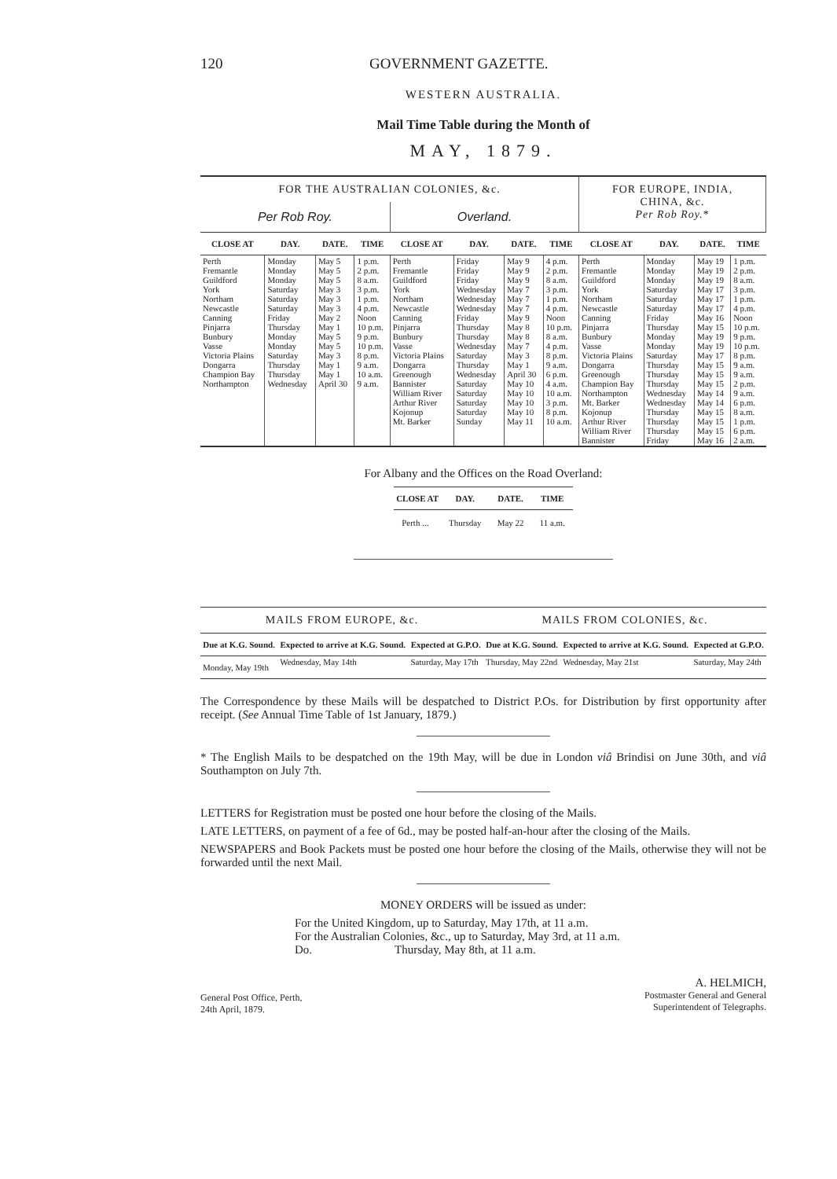120 GOVERNMENT GAZETTE.
WESTERN AUSTRALIA.
Mail Time Table during the Month of
MAY, 1879.
| FOR THE AUSTRALIAN COLONIES, &c. | | | | | | | | FOR EUROPE, INDIA, CHINA, &c. Per Rob Roy. * | | | |
| Per Rob Roy. | | | | Overland. | | | | | | | |
| CLOSE AT | DAY. | DATE. | TIME | CLOSE AT | DAY. | DATE. | TIME | CLOSE AT | DAY. | DATE. | TIME |
| Perth Fremantle Guildford York Northam Newcastle Canning Pinjarra Bunbury Vasse Victoria Plains Dongarra Champion Bay Northampton | Monday Monday Monday Saturday Saturday Saturday Friday Thursday Monday Monday Saturday Thursday Thursday Wednesday | May 5 May 5 May 5 May 3 May 3 May 3 May 2 May 1 May 5 May 5 May 3 May 1 May 1 April 30 | 1 p.m. 2 p.m. 8 a.m. 3 p.m. 1 p.m. 4 p.m. Noon 10 p.m. 9 p.m. 10 p.m. 8 p.m. 9 a.m. 10 a.m. 9 a.m. | Perth Fremantle Guildford York Northam Newcastle Canning Pinjarra Bunbury Vasse Victoria Plains Dongarra Greenough Bannister William River Arthur River Kojonup Mt. Barker | Friday Friday Friday Wednesday Wednesday Wednesday Friday Thursday Thursday Wednesday Saturday Thursday Wednesday Saturday Saturday Saturday Saturday Sunday | May 9 May 9 May 9 May 7 May 7 May 7 May 9 May 8 May 8 May 7 May 3 May 1 April 30 May 10 May 10 May 10 May 10 May 11 | 4 p.m. 2 p.m. 8 a.m. 3 p.m. 1 p.m. 4 p.m. Noon 10 p.m. 8 a.m. 4 p.m. 8 p.m. 9 a.m. 6 p.m. 4 a.m. 10 a.m. 3 p.m. 8 p.m. 10 a.m. | Perth Fremantle Guildford York Northam Newcastle Canning Pinjarra Bunbury Vasse Victoria Plains Dongarra Greenough Champion Bay Northampton Mt. Barker Kojonup Arthur River William River Bannister | Monday Monday Monday Saturday Saturday Saturday Friday Thursday Monday Monday Saturday Thursday Thursday Thursday Wednesday Wednesday Thursday Thursday Thursday Friday | May 19 May 19 May 19 May 17 May 17 May 17 May 16 May 15 May 19 May 19 May 17 May 15 May 15 May 15 May 14 May 14 May 15 May 15 May 15 May 16 | 1 p.m. 2 p.m. 8 a.m. 3 p.m. 1 p.m. 4 p.m. Noon 10 p.m. 9 p.m. 10 p.m. 8 p.m. 9 a.m. 9 a.m. 2 p.m. 9 a.m. 6 p.m. 8 a.m. 1 p.m. 6 p.m. 2 a.m. |
For Albany and the Offices on the Road Overland:
| CLOSE AT | DAY. | DATE. | TIME |
| --- | --- | --- | --- |
| Perth ... | Thursday | May 22 | 11 a.m. |
| MAILS FROM EUROPE, &c. | | | MAILS FROM COLONIES, &c. | | |
| Due at K.G. Sound. | Expected to arrive at K.G. Sound. | Expected at G.P.O. | Due at K.G. Sound. | Expected to arrive at K.G. Sound. | Expected at G.P.O. |
| Monday, May 19th | Wednesday, May 14th | Saturday, May 17th | Thursday, May 22nd | Wednesday, May 21st | Saturday, May 24th |
The Correspondence by these Mails will be despatched to District P.Os. for Distribution by first opportunity after receipt. (See Annual Time Table of 1st January, 1879.)
* The English Mails to be despatched on the 19th May, will be due in London viâ Brindisi on June 30th, and viâ Southampton on July 7th.
LETTERS for Registration must be posted one hour before the closing of the Mails.
LATE LETTERS, on payment of a fee of 6d., may be posted half-an-hour after the closing of the Mails.
NEWSPAPERS and Book Packets must be posted one hour before the closing of the Mails, otherwise they will not be forwarded until the next Mail.
MONEY ORDERS will be issued as under:
For the United Kingdom, up to Saturday, May 17th, at 11 a.m.
For the Australian Colonies, &c., up to Saturday, May 3rd, at 11 a.m.
Do. Thursday, May 8th, at 11 a.m.
General Post Office, Perth,
24th April, 1879.
A. HELMICH,
Postmaster General and General
Superintendent of Telegraphs.